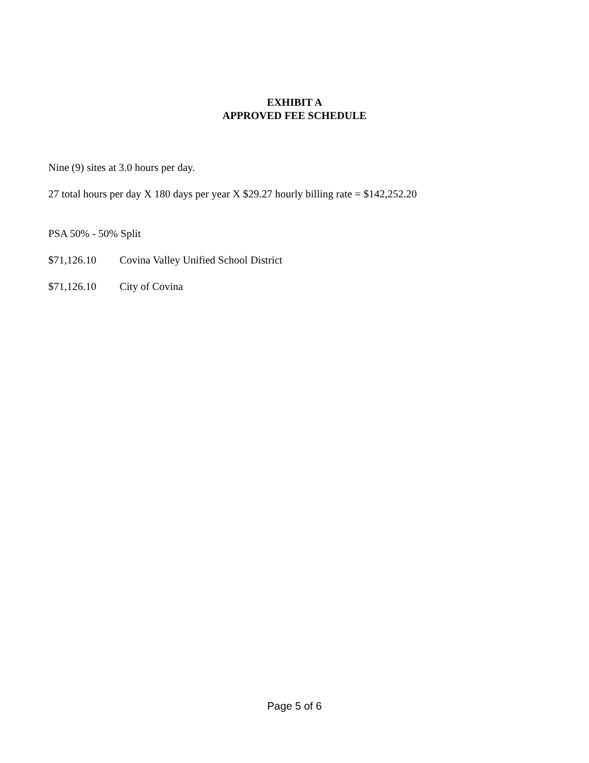EXHIBIT A
APPROVED FEE SCHEDULE
Nine (9) sites at 3.0 hours per day.
27 total hours per day X 180 days per year X $29.27 hourly billing rate = $142,252.20
PSA 50% - 50% Split
$71,126.10 Covina Valley Unified School District
$71,126.10 City of Covina
Page 5 of 6